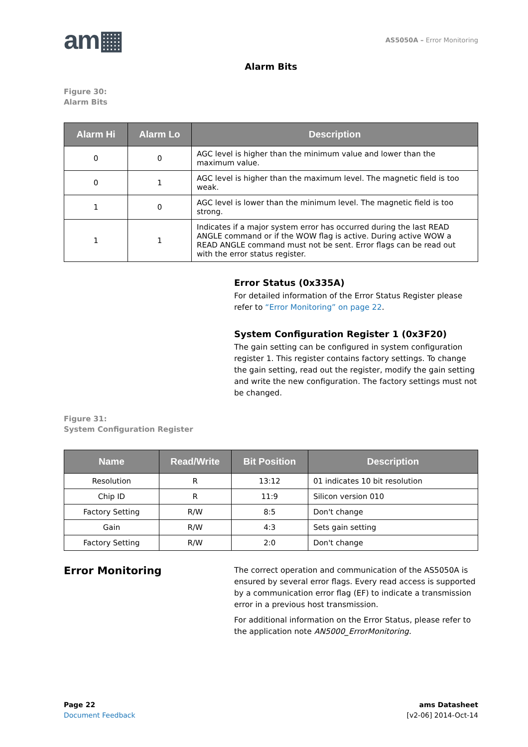am▦
AS5050A – Error Monitoring
Alarm Bits
Figure 30:
Alarm Bits
| Alarm Hi | Alarm Lo | Description |
| --- | --- | --- |
| 0 | 0 | AGC level is higher than the minimum value and lower than the maximum value. |
| 0 | 1 | AGC level is higher than the maximum level. The magnetic field is too weak. |
| 1 | 0 | AGC level is lower than the minimum level. The magnetic field is too strong. |
| 1 | 1 | Indicates if a major system error has occurred during the last READ ANGLE command or if the WOW flag is active. During active WOW a READ ANGLE command must not be sent. Error flags can be read out with the error status register. |
Error Status (0x335A)
For detailed information of the Error Status Register please refer to “Error Monitoring” on page 22.
System Configuration Register 1 (0x3F20)
The gain setting can be configured in system configuration register 1. This register contains factory settings. To change the gain setting, read out the register, modify the gain setting and write the new configuration. The factory settings must not be changed.
Figure 31:
System Configuration Register
| Name | Read/Write | Bit Position | Description |
| --- | --- | --- | --- |
| Resolution | R | 13:12 | 01 indicates 10 bit resolution |
| Chip ID | R | 11:9 | Silicon version 010 |
| Factory Setting | R/W | 8:5 | Don't change |
| Gain | R/W | 4:3 | Sets gain setting |
| Factory Setting | R/W | 2:0 | Don't change |
Error Monitoring
The correct operation and communication of the AS5050A is ensured by several error flags. Every read access is supported by a communication error flag (EF) to indicate a transmission error in a previous host transmission.
For additional information on the Error Status, please refer to the application note AN5000_ErrorMonitoring.
Page 22
Document Feedback
ams Datasheet
[v2-06] 2014-Oct-14